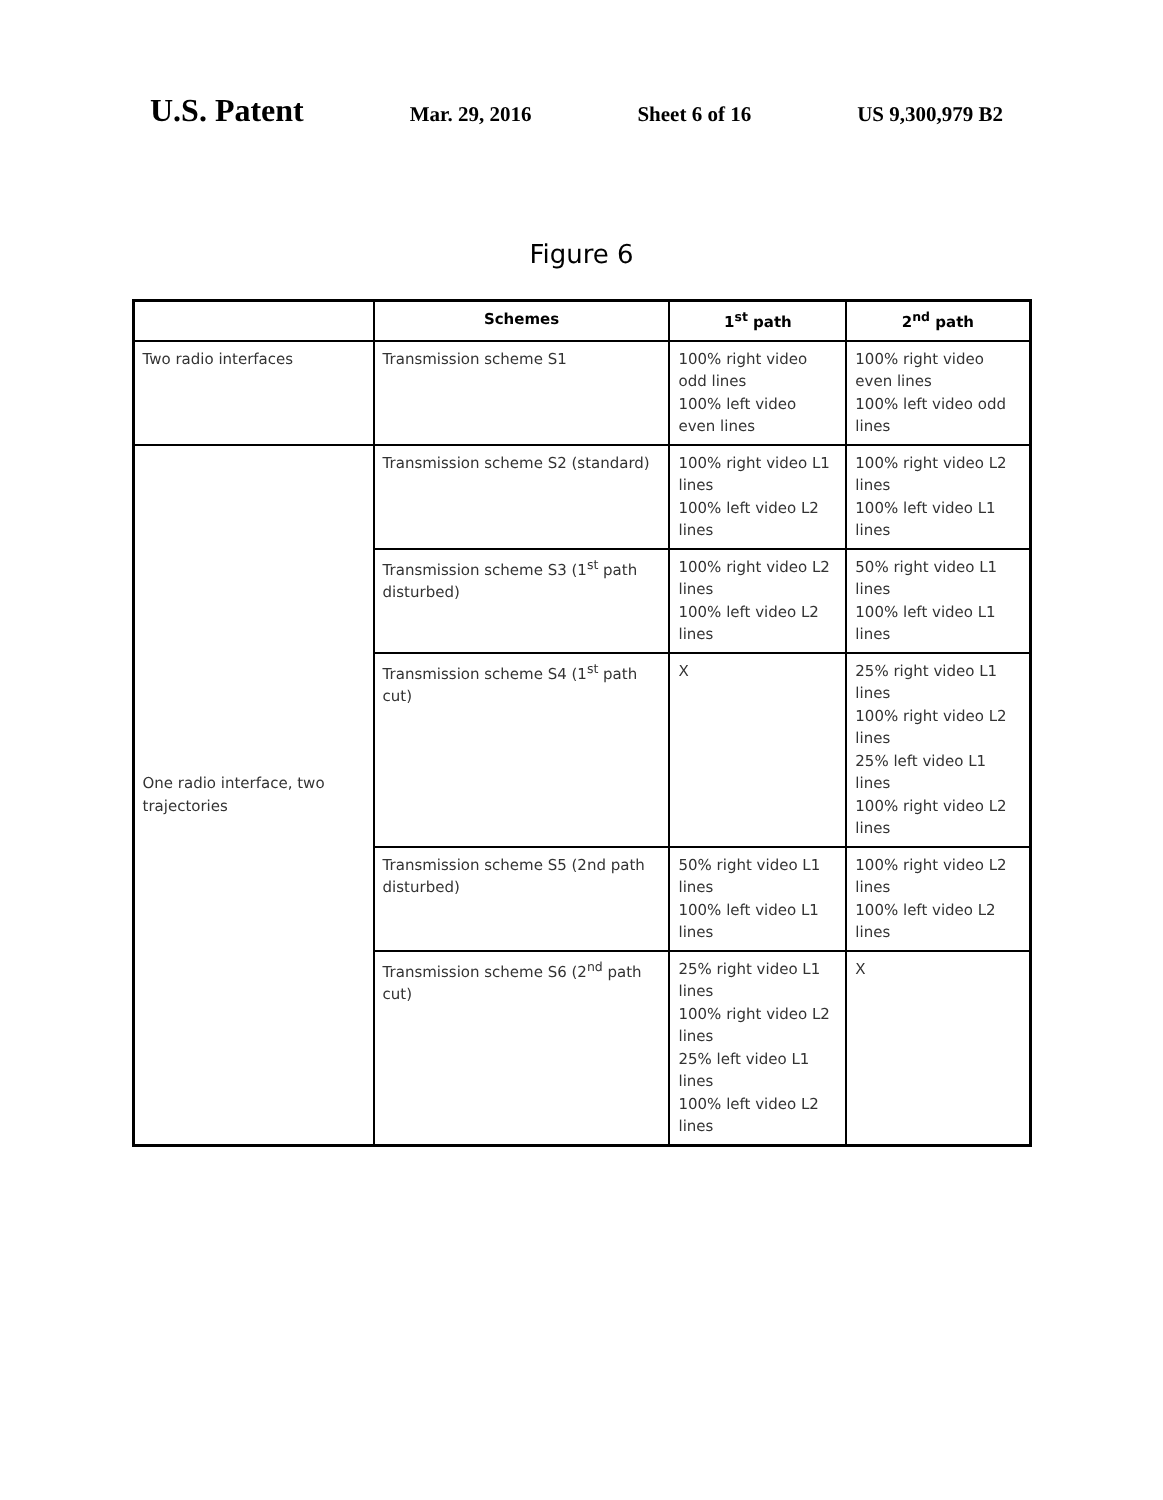U.S. Patent
Mar. 29, 2016 Sheet 6 of 16 US 9,300,979 B2
Figure 6
| | Schemes | 1<sup>st</sup> path | 2<sup>nd</sup> path |
| --- | --- | --- | --- |
| Two radio interfaces | Transmission scheme S1 | 100% right video odd lines 100% left video even lines | 100% right video even lines 100% left video odd lines |
| One radio interface, two trajectories | Transmission scheme S2 (standard) | 100% right video L1 lines 100% left video L2 lines | 100% right video L2 lines 100% left video L1 lines |
| | Transmission scheme S3 (1<sup>st</sup> path disturbed) | 100% right video L2 lines 100% left video L2 lines | 50% right video L1 lines 100% left video L1 lines |
| | Transmission scheme S4 (1<sup>st</sup> path cut) | X | 25% right video L1 lines 100% right video L2 lines 25% left video L1 lines 100% right video L2 lines |
| | Transmission scheme S5 (2nd path disturbed) | 50% right video L1 lines 100% left video L1 lines | 100% right video L2 lines 100% left video L2 lines |
| | Transmission scheme S6 (2<sup>nd</sup> path cut) | 25% right video L1 lines 100% right video L2 lines 25% left video L1 lines 100% left video L2 lines | X |